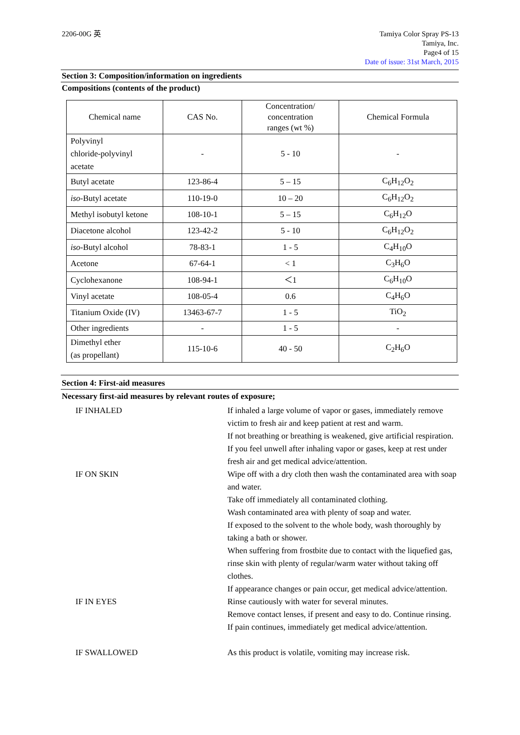2206-00G 英 Tamiya Color Spray PS-13
Tamiya, Inc.
Page4 of 15
Date of issue: 31st March, 2015
Section 3: Composition/information on ingredients
Compositions (contents of the product)
| Chemical name | CAS No. | Concentration/ concentration ranges (wt %) | Chemical Formula |
| --- | --- | --- | --- |
| Polyvinyl chloride-polyvinyl acetate | - | 5 - 10 | - |
| Butyl acetate | 123-86-4 | 5 – 15 | C<sub>6</sub>H<sub>12</sub>O<sub>2</sub> |
| iso -Butyl acetate | 110-19-0 | 10 – 20 | C<sub>6</sub>H<sub>12</sub>O<sub>2</sub> |
| Methyl isobutyl ketone | 108-10-1 | 5 – 15 | C<sub>6</sub>H<sub>12</sub>O |
| Diacetone alcohol | 123-42-2 | 5 - 10 | C<sub>6</sub>H<sub>12</sub>O<sub>2</sub> |
| iso -Butyl alcohol | 78-83-1 | 1 - 5 | C<sub>4</sub>H<sub>10</sub>O |
| Acetone | 67-64-1 | < 1 | C<sub>3</sub>H<sub>6</sub>O |
| Cyclohexanone | 108-94-1 | ＜1 | C<sub>6</sub>H<sub>10</sub>O |
| Vinyl acetate | 108-05-4 | 0.6 | C<sub>4</sub>H<sub>6</sub>O |
| Titanium Oxide (IV) | 13463-67-7 | 1 - 5 | TiO<sub>2</sub> |
| Other ingredients | - | 1 - 5 | - |
| Dimethyl ether (as propellant) | 115-10-6 | 40 - 50 | C<sub>2</sub>H<sub>6</sub>O |
Section 4: First-aid measures
Necessary first-aid measures by relevant routes of exposure;
IF INHALED
If inhaled a large volume of vapor or gases, immediately remove victim to fresh air and keep patient at rest and warm.
If not breathing or breathing is weakened, give artificial respiration.
If you feel unwell after inhaling vapor or gases, keep at rest under fresh air and get medical advice/attention.
IF ON SKIN
Wipe off with a dry cloth then wash the contaminated area with soap and water.
Take off immediately all contaminated clothing.
Wash contaminated area with plenty of soap and water.
If exposed to the solvent to the whole body, wash thoroughly by taking a bath or shower.
When suffering from frostbite due to contact with the liquefied gas, rinse skin with plenty of regular/warm water without taking off clothes.
If appearance changes or pain occur, get medical advice/attention.
IF IN EYES
Rinse cautiously with water for several minutes.
Remove contact lenses, if present and easy to do. Continue rinsing.
If pain continues, immediately get medical advice/attention.
IF SWALLOWED
As this product is volatile, vomiting may increase risk.